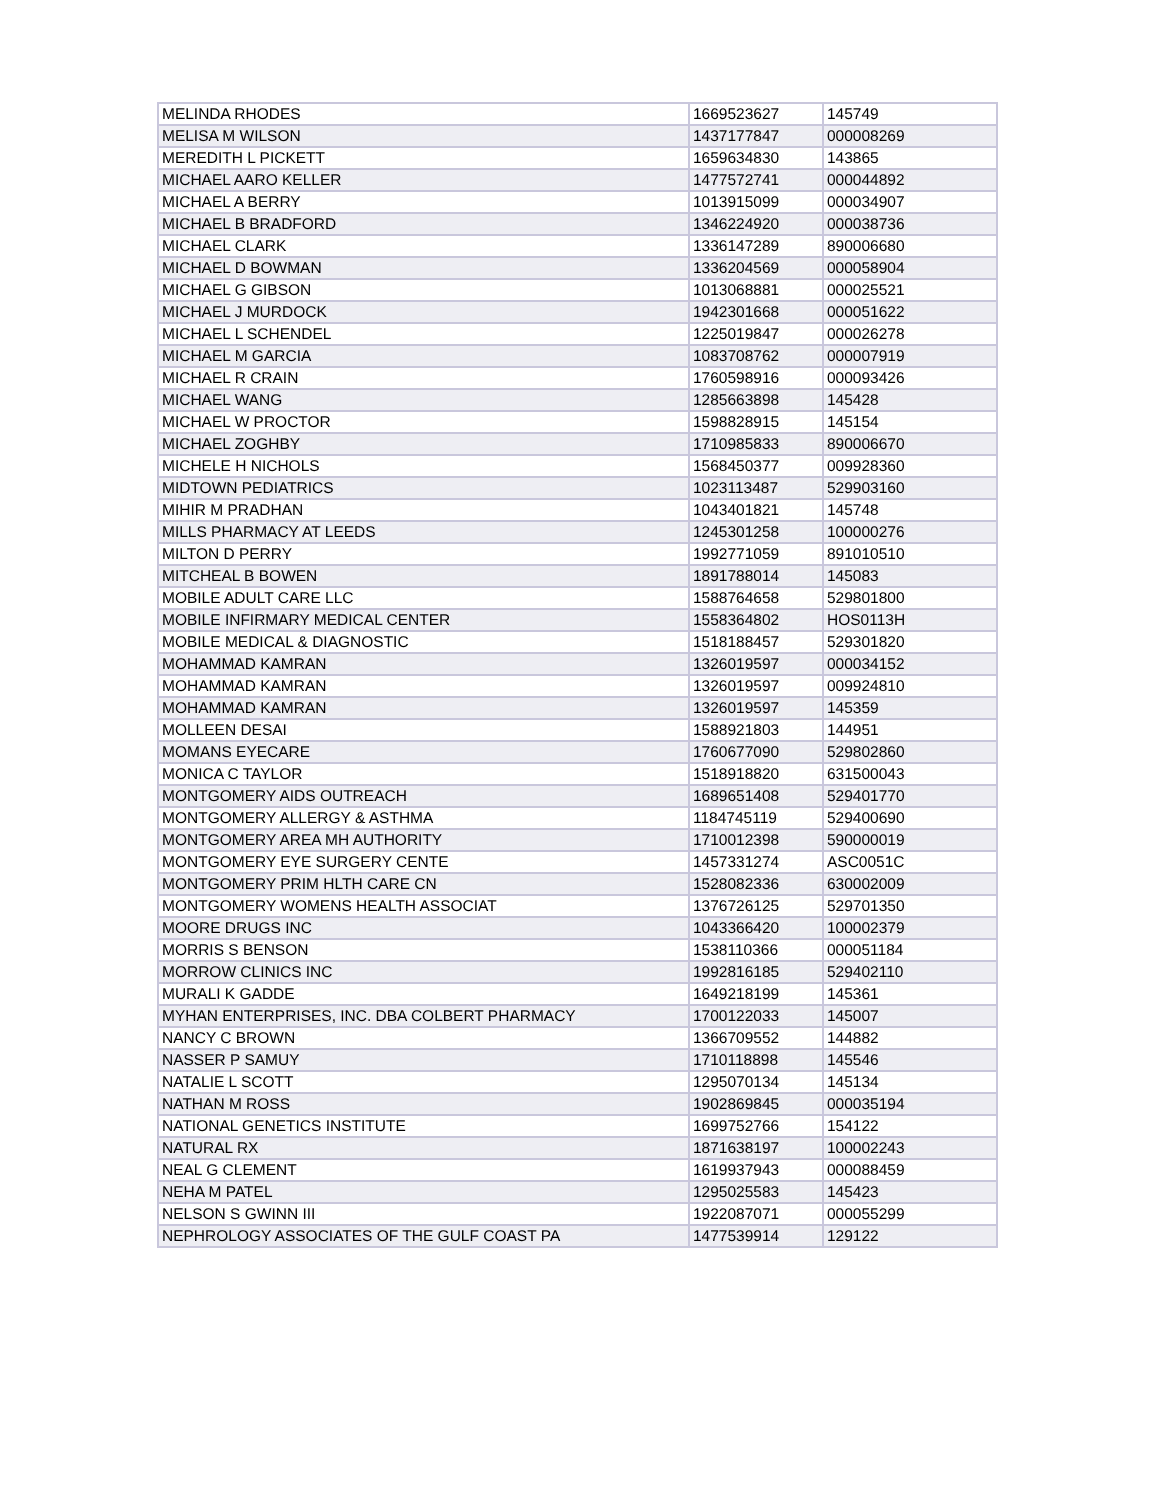| MELINDA RHODES | 1669523627 | 145749 |
| MELISA M WILSON | 1437177847 | 000008269 |
| MEREDITH L PICKETT | 1659634830 | 143865 |
| MICHAEL AARO KELLER | 1477572741 | 000044892 |
| MICHAEL A BERRY | 1013915099 | 000034907 |
| MICHAEL B BRADFORD | 1346224920 | 000038736 |
| MICHAEL CLARK | 1336147289 | 890006680 |
| MICHAEL D BOWMAN | 1336204569 | 000058904 |
| MICHAEL G GIBSON | 1013068881 | 000025521 |
| MICHAEL J MURDOCK | 1942301668 | 000051622 |
| MICHAEL L SCHENDEL | 1225019847 | 000026278 |
| MICHAEL M GARCIA | 1083708762 | 000007919 |
| MICHAEL R CRAIN | 1760598916 | 000093426 |
| MICHAEL WANG | 1285663898 | 145428 |
| MICHAEL W PROCTOR | 1598828915 | 145154 |
| MICHAEL ZOGHBY | 1710985833 | 890006670 |
| MICHELE H NICHOLS | 1568450377 | 009928360 |
| MIDTOWN PEDIATRICS | 1023113487 | 529903160 |
| MIHIR M PRADHAN | 1043401821 | 145748 |
| MILLS PHARMACY AT LEEDS | 1245301258 | 100000276 |
| MILTON D PERRY | 1992771059 | 891010510 |
| MITCHEAL B BOWEN | 1891788014 | 145083 |
| MOBILE ADULT CARE LLC | 1588764658 | 529801800 |
| MOBILE INFIRMARY MEDICAL CENTER | 1558364802 | HOS0113H |
| MOBILE MEDICAL & DIAGNOSTIC | 1518188457 | 529301820 |
| MOHAMMAD KAMRAN | 1326019597 | 000034152 |
| MOHAMMAD KAMRAN | 1326019597 | 009924810 |
| MOHAMMAD KAMRAN | 1326019597 | 145359 |
| MOLLEEN DESAI | 1588921803 | 144951 |
| MOMANS EYECARE | 1760677090 | 529802860 |
| MONICA C TAYLOR | 1518918820 | 631500043 |
| MONTGOMERY AIDS OUTREACH | 1689651408 | 529401770 |
| MONTGOMERY ALLERGY & ASTHMA | 1184745119 | 529400690 |
| MONTGOMERY AREA MH AUTHORITY | 1710012398 | 590000019 |
| MONTGOMERY EYE SURGERY CENTE | 1457331274 | ASC0051C |
| MONTGOMERY PRIM HLTH CARE CN | 1528082336 | 630002009 |
| MONTGOMERY WOMENS HEALTH ASSOCIAT | 1376726125 | 529701350 |
| MOORE DRUGS INC | 1043366420 | 100002379 |
| MORRIS S BENSON | 1538110366 | 000051184 |
| MORROW CLINICS INC | 1992816185 | 529402110 |
| MURALI K GADDE | 1649218199 | 145361 |
| MYHAN ENTERPRISES, INC. DBA COLBERT PHARMACY | 1700122033 | 145007 |
| NANCY C BROWN | 1366709552 | 144882 |
| NASSER P SAMUY | 1710118898 | 145546 |
| NATALIE L SCOTT | 1295070134 | 145134 |
| NATHAN M ROSS | 1902869845 | 000035194 |
| NATIONAL GENETICS INSTITUTE | 1699752766 | 154122 |
| NATURAL RX | 1871638197 | 100002243 |
| NEAL G CLEMENT | 1619937943 | 000088459 |
| NEHA M PATEL | 1295025583 | 145423 |
| NELSON S GWINN III | 1922087071 | 000055299 |
| NEPHROLOGY ASSOCIATES OF THE GULF COAST PA | 1477539914 | 129122 |